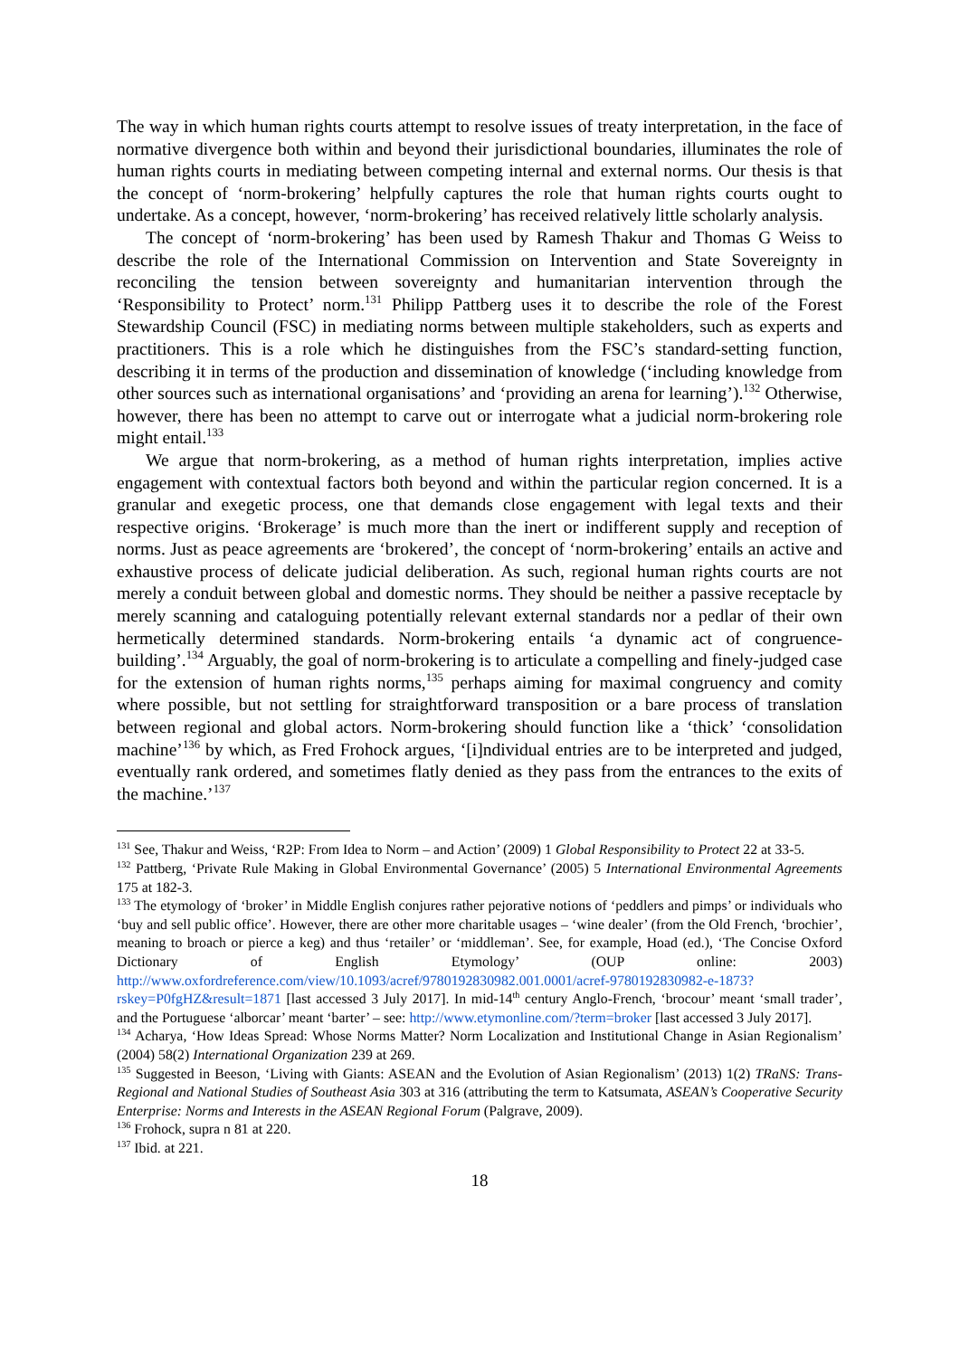The way in which human rights courts attempt to resolve issues of treaty interpretation, in the face of normative divergence both within and beyond their jurisdictional boundaries, illuminates the role of human rights courts in mediating between competing internal and external norms. Our thesis is that the concept of ‘norm-brokering’ helpfully captures the role that human rights courts ought to undertake. As a concept, however, ‘norm-brokering’ has received relatively little scholarly analysis.
The concept of ‘norm-brokering’ has been used by Ramesh Thakur and Thomas G Weiss to describe the role of the International Commission on Intervention and State Sovereignty in reconciling the tension between sovereignty and humanitarian intervention through the ‘Responsibility to Protect’ norm.<sup>131</sup> Philipp Pattberg uses it to describe the role of the Forest Stewardship Council (FSC) in mediating norms between multiple stakeholders, such as experts and practitioners. This is a role which he distinguishes from the FSC’s standard-setting function, describing it in terms of the production and dissemination of knowledge (‘including knowledge from other sources such as international organisations’ and ‘providing an arena for learning’).<sup>132</sup> Otherwise, however, there has been no attempt to carve out or interrogate what a judicial norm-brokering role might entail.<sup>133</sup>
We argue that norm-brokering, as a method of human rights interpretation, implies active engagement with contextual factors both beyond and within the particular region concerned. It is a granular and exegetic process, one that demands close engagement with legal texts and their respective origins. ‘Brokerage’ is much more than the inert or indifferent supply and reception of norms. Just as peace agreements are ‘brokered’, the concept of ‘norm-brokering’ entails an active and exhaustive process of delicate judicial deliberation. As such, regional human rights courts are not merely a conduit between global and domestic norms. They should be neither a passive receptacle by merely scanning and cataloguing potentially relevant external standards nor a pedlar of their own hermetically determined standards. Norm-brokering entails ‘a dynamic act of congruence-building’.<sup>134</sup> Arguably, the goal of norm-brokering is to articulate a compelling and finely-judged case for the extension of human rights norms,<sup>135</sup> perhaps aiming for maximal congruency and comity where possible, but not settling for straightforward transposition or a bare process of translation between regional and global actors. Norm-brokering should function like a ‘thick’ ‘consolidation machine’<sup>136</sup> by which, as Fred Frohock argues, ‘[i]ndividual entries are to be interpreted and judged, eventually rank ordered, and sometimes flatly denied as they pass from the entrances to the exits of the machine.’<sup>137</sup>
<sup>131</sup> See, Thakur and Weiss, ‘R2P: From Idea to Norm – and Action’ (2009) 1 Global Responsibility to Protect 22 at 33-5.
<sup>132</sup> Pattberg, ‘Private Rule Making in Global Environmental Governance’ (2005) 5 International Environmental Agreements 175 at 182-3.
<sup>133</sup> The etymology of ‘broker’ in Middle English conjures rather pejorative notions of ‘peddlers and pimps’ or individuals who ‘buy and sell public office’. However, there are other more charitable usages – ‘wine dealer’ (from the Old French, ‘brochier’, meaning to broach or pierce a keg) and thus ‘retailer’ or ‘middleman’. See, for example, Hoad (ed.), ‘The Concise Oxford Dictionary of English Etymology’ (OUP online: 2003) http://www.oxfordreference.com/view/10.1093/acref/9780192830982.001.0001/acref-9780192830982-e-1873?rskey=P0fgHZ&result=1871 [last accessed 3 July 2017]. In mid-14<sup>th</sup> century Anglo-French, ‘brocour’ meant ‘small trader’, and the Portuguese ‘alborcar’ meant ‘barter’ – see: http://www.etymonline.com/?term=broker [last accessed 3 July 2017].
<sup>134</sup> Acharya, ‘How Ideas Spread: Whose Norms Matter? Norm Localization and Institutional Change in Asian Regionalism’ (2004) 58(2) International Organization 239 at 269.
<sup>135</sup> Suggested in Beeson, ‘Living with Giants: ASEAN and the Evolution of Asian Regionalism’ (2013) 1(2) TRaNS: Trans-Regional and National Studies of Southeast Asia 303 at 316 (attributing the term to Katsumata, ASEAN’s Cooperative Security Enterprise: Norms and Interests in the ASEAN Regional Forum (Palgrave, 2009).
<sup>136</sup> Frohock, supra n 81 at 220.
<sup>137</sup> Ibid. at 221.
18